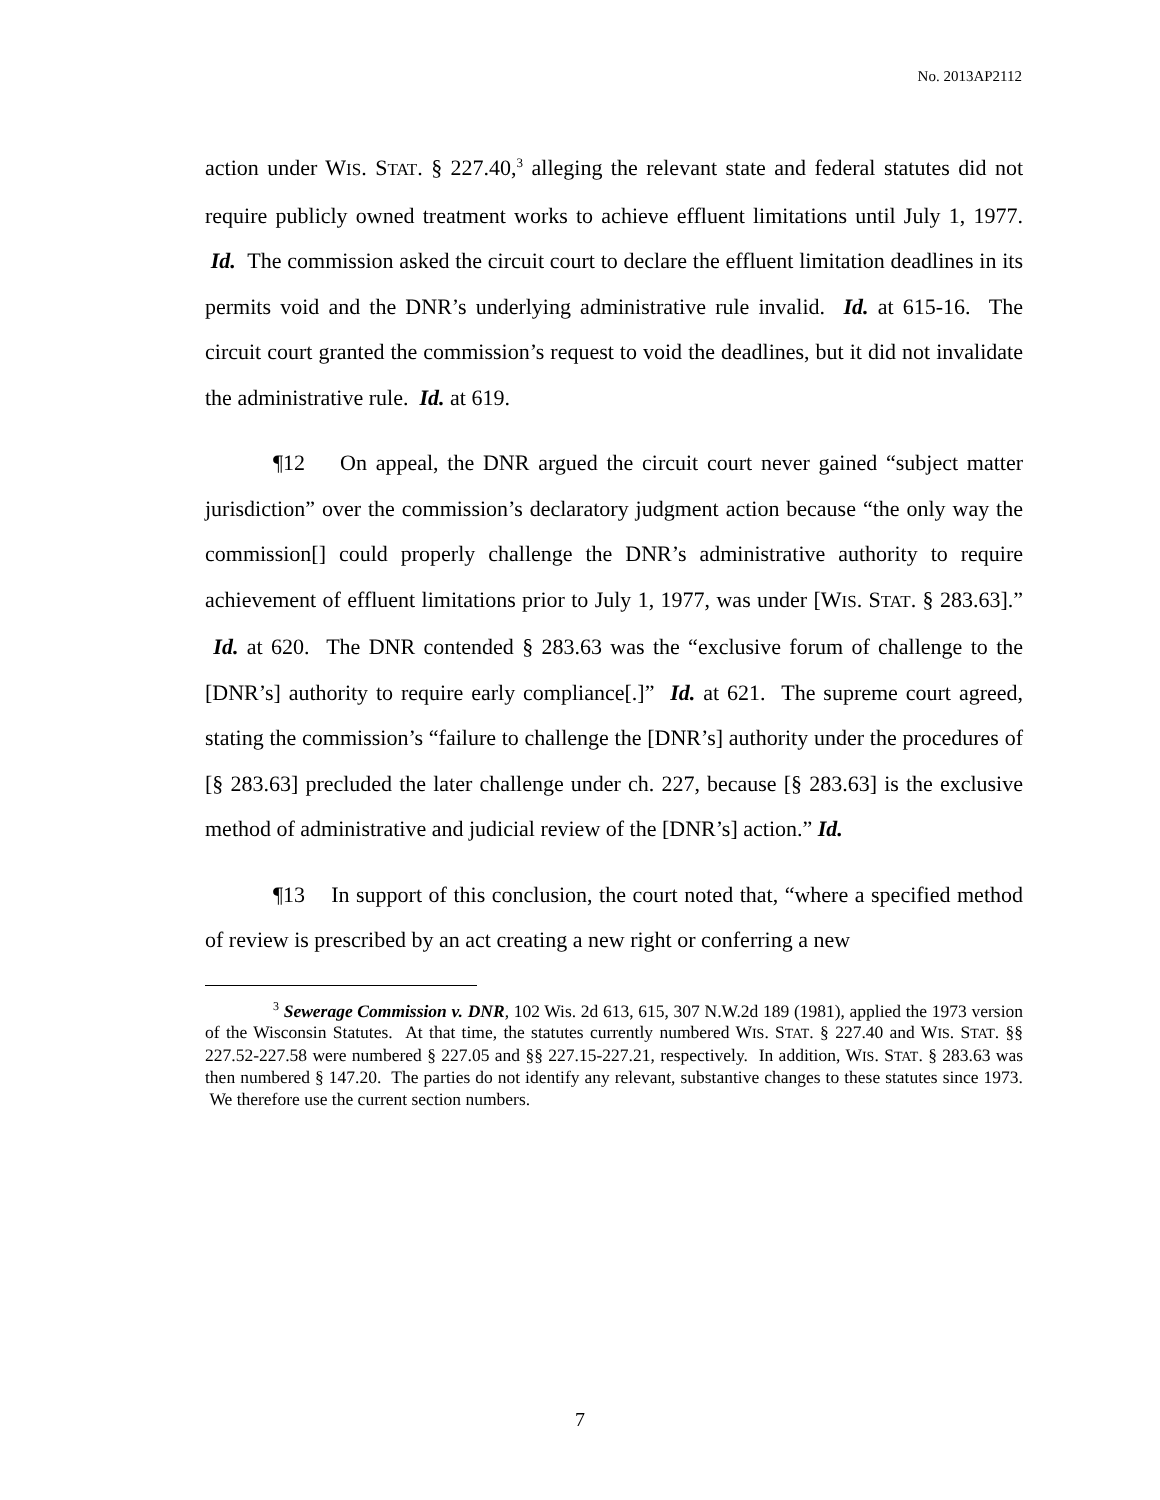No. 2013AP2112
action under WIS. STAT. § 227.40,<sup>3</sup> alleging the relevant state and federal statutes did not require publicly owned treatment works to achieve effluent limitations until July 1, 1977. Id. The commission asked the circuit court to declare the effluent limitation deadlines in its permits void and the DNR’s underlying administrative rule invalid. Id. at 615-16. The circuit court granted the commission’s request to void the deadlines, but it did not invalidate the administrative rule. Id. at 619.
¶12 On appeal, the DNR argued the circuit court never gained “subject matter jurisdiction” over the commission’s declaratory judgment action because “the only way the commission[] could properly challenge the DNR’s administrative authority to require achievement of effluent limitations prior to July 1, 1977, was under [WIS. STAT. § 283.63].” Id. at 620. The DNR contended § 283.63 was the “exclusive forum of challenge to the [DNR’s] authority to require early compliance[.]” Id. at 621. The supreme court agreed, stating the commission’s “failure to challenge the [DNR’s] authority under the procedures of [§ 283.63] precluded the later challenge under ch. 227, because [§ 283.63] is the exclusive method of administrative and judicial review of the [DNR’s] action.” Id.
¶13 In support of this conclusion, the court noted that, “where a specified method of review is prescribed by an act creating a new right or conferring a new
<sup>3</sup> Sewerage Commission v. DNR, 102 Wis. 2d 613, 615, 307 N.W.2d 189 (1981), applied the 1973 version of the Wisconsin Statutes. At that time, the statutes currently numbered WIS. STAT. § 227.40 and WIS. STAT. §§ 227.52-227.58 were numbered § 227.05 and §§ 227.15-227.21, respectively. In addition, WIS. STAT. § 283.63 was then numbered § 147.20. The parties do not identify any relevant, substantive changes to these statutes since 1973. We therefore use the current section numbers.
7